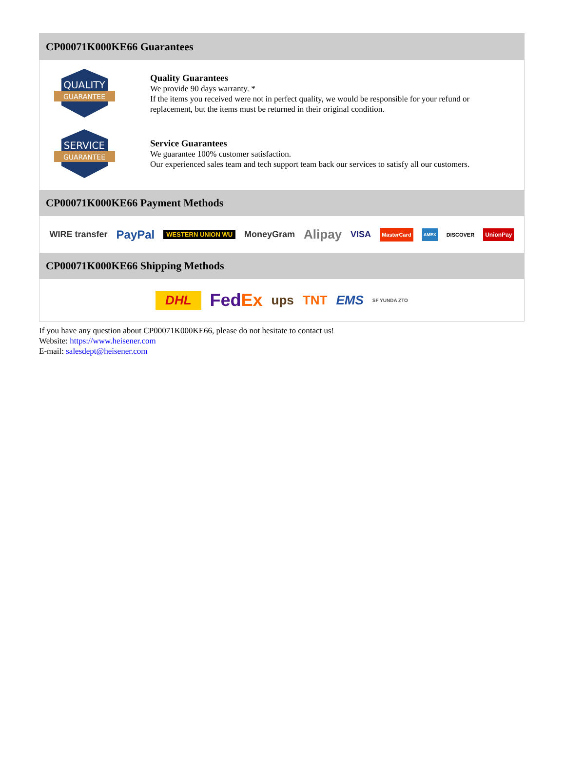CP00071K000KE66 Guarantees
QUALITY
GUARANTEE
Quality Guarantees
We provide 90 days warranty. *
If the items you received were not in perfect quality, we would be responsible for your refund or replacement, but the items must be returned in their original condition.
SERVICE
GUARANTEE
Service Guarantees
We guarantee 100% customer satisfaction.
Our experienced sales team and tech support team back our services to satisfy all our customers.
CP00071K000KE66 Payment Methods
WIRE transfer PayPal WESTERN UNION WU MoneyGram Alipay VISA MasterCard AMEX DISCOVER UnionPay
CP00071K000KE66 Shipping Methods
DHL FedEx ups TNT EMS SF YUNDA ZTO
If you have any question about CP00071K000KE66, please do not hesitate to contact us!
Website: https://www.heisener.com
E-mail: salesdept@heisener.com